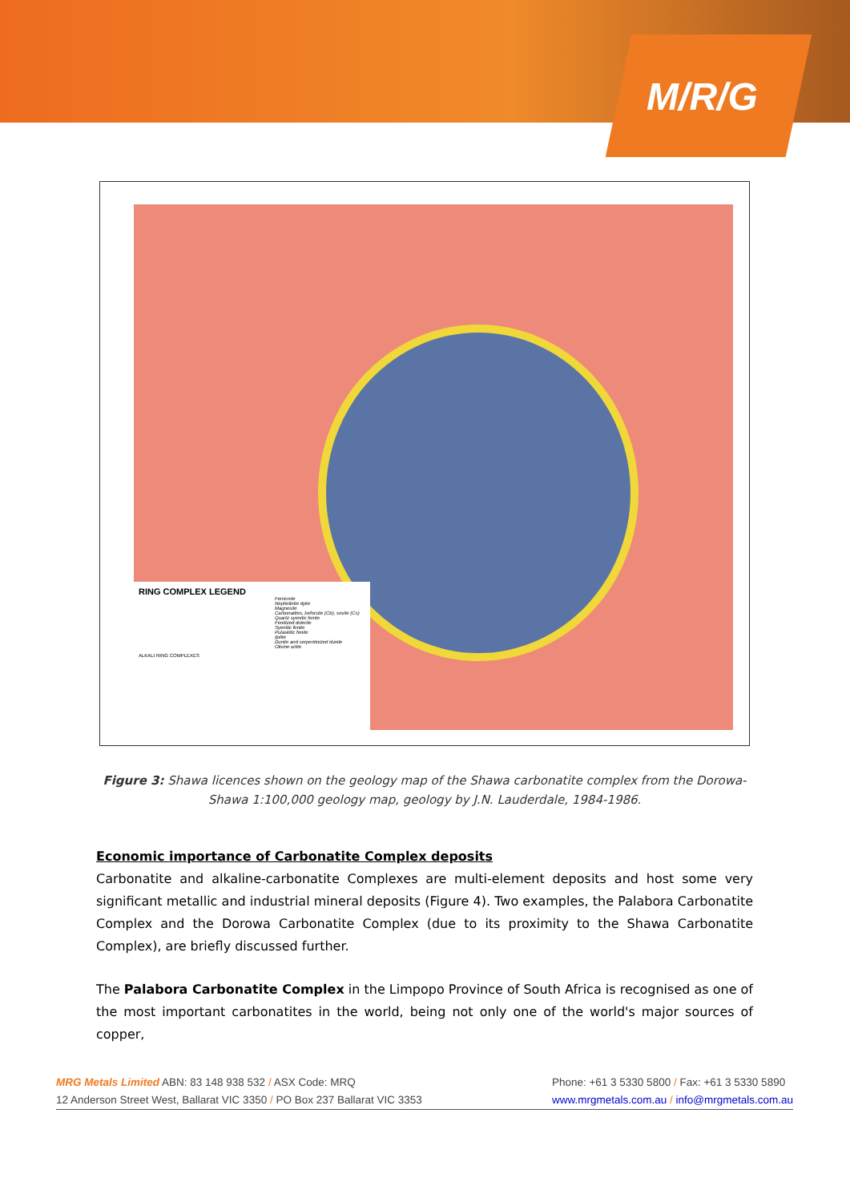M/R/G
RING COMPLEX LEGEND
Ferricrete
Nephelinite dyke
Magnesite
Carbonatites, beforsite (Cb), sovite (Cs)
Quartz syenitic fenite
Fenitized dolerite
Syenitic fenite
Pulaskitic fenite
Ijolite
Dunite and serpentinized dunite
Olivine urtite
ALKALI RING COMPLEXES
Figure 3: Shawa licences shown on the geology map of the Shawa carbonatite complex from the Dorowa-Shawa 1:100,000 geology map, geology by J.N. Lauderdale, 1984-1986.
Economic importance of Carbonatite Complex deposits
Carbonatite and alkaline-carbonatite Complexes are multi-element deposits and host some very significant metallic and industrial mineral deposits (Figure 4). Two examples, the Palabora Carbonatite Complex and the Dorowa Carbonatite Complex (due to its proximity to the Shawa Carbonatite Complex), are briefly discussed further.
The Palabora Carbonatite Complex in the Limpopo Province of South Africa is recognised as one of the most important carbonatites in the world, being not only one of the world's major sources of copper,
MRG Metals Limited ABN: 83 148 938 532 / ASX Code: MRQ
12 Anderson Street West, Ballarat VIC 3350 / PO Box 237 Ballarat VIC 3353
Phone: +61 3 5330 5800 / Fax: +61 3 5330 5890
www.mrgmetals.com.au / info@mrgmetals.com.au